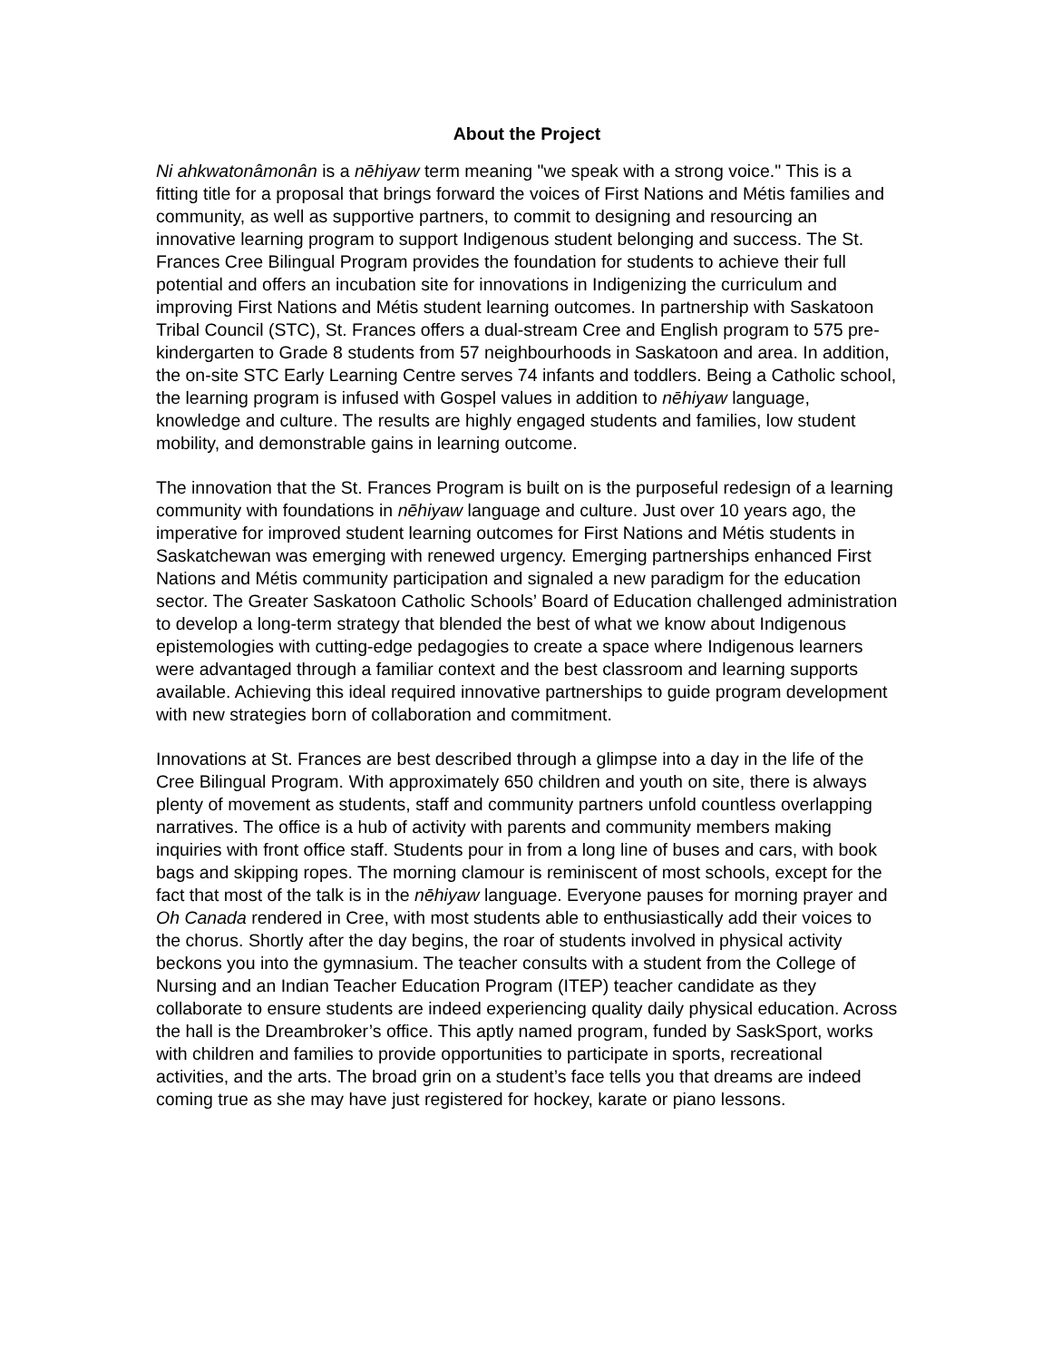About the Project
Ni ahkwatonâmonân is a nēhiyaw term meaning "we speak with a strong voice." This is a fitting title for a proposal that brings forward the voices of First Nations and Métis families and community, as well as supportive partners, to commit to designing and resourcing an innovative learning program to support Indigenous student belonging and success. The St. Frances Cree Bilingual Program provides the foundation for students to achieve their full potential and offers an incubation site for innovations in Indigenizing the curriculum and improving First Nations and Métis student learning outcomes. In partnership with Saskatoon Tribal Council (STC), St. Frances offers a dual-stream Cree and English program to 575 pre-kindergarten to Grade 8 students from 57 neighbourhoods in Saskatoon and area. In addition, the on-site STC Early Learning Centre serves 74 infants and toddlers. Being a Catholic school, the learning program is infused with Gospel values in addition to nēhiyaw language, knowledge and culture. The results are highly engaged students and families, low student mobility, and demonstrable gains in learning outcome.
The innovation that the St. Frances Program is built on is the purposeful redesign of a learning community with foundations in nēhiyaw language and culture. Just over 10 years ago, the imperative for improved student learning outcomes for First Nations and Métis students in Saskatchewan was emerging with renewed urgency. Emerging partnerships enhanced First Nations and Métis community participation and signaled a new paradigm for the education sector. The Greater Saskatoon Catholic Schools’ Board of Education challenged administration to develop a long-term strategy that blended the best of what we know about Indigenous epistemologies with cutting-edge pedagogies to create a space where Indigenous learners were advantaged through a familiar context and the best classroom and learning supports available. Achieving this ideal required innovative partnerships to guide program development with new strategies born of collaboration and commitment.
Innovations at St. Frances are best described through a glimpse into a day in the life of the Cree Bilingual Program. With approximately 650 children and youth on site, there is always plenty of movement as students, staff and community partners unfold countless overlapping narratives. The office is a hub of activity with parents and community members making inquiries with front office staff. Students pour in from a long line of buses and cars, with book bags and skipping ropes. The morning clamour is reminiscent of most schools, except for the fact that most of the talk is in the nēhiyaw language. Everyone pauses for morning prayer and Oh Canada rendered in Cree, with most students able to enthusiastically add their voices to the chorus. Shortly after the day begins, the roar of students involved in physical activity beckons you into the gymnasium. The teacher consults with a student from the College of Nursing and an Indian Teacher Education Program (ITEP) teacher candidate as they collaborate to ensure students are indeed experiencing quality daily physical education. Across the hall is the Dreambroker’s office. This aptly named program, funded by SaskSport, works with children and families to provide opportunities to participate in sports, recreational activities, and the arts. The broad grin on a student’s face tells you that dreams are indeed coming true as she may have just registered for hockey, karate or piano lessons.